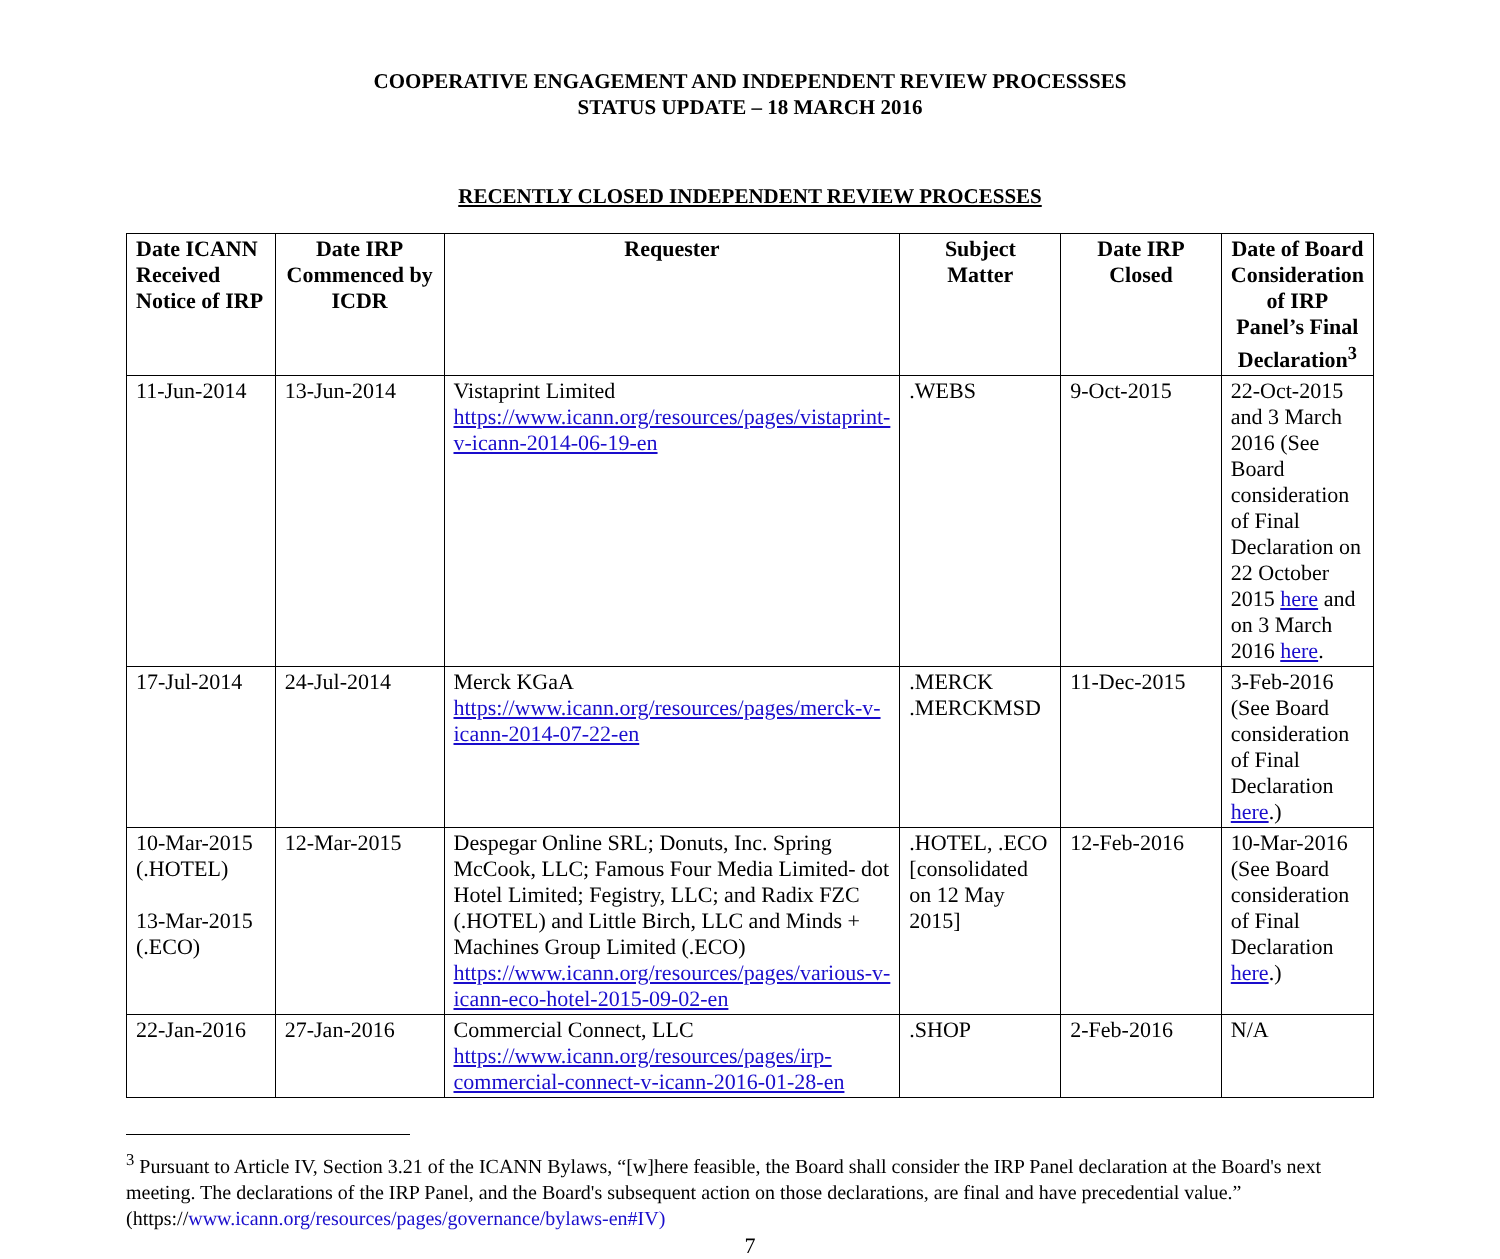COOPERATIVE ENGAGEMENT AND INDEPENDENT REVIEW PROCESSSES
STATUS UPDATE – 18 MARCH 2016
RECENTLY CLOSED INDEPENDENT REVIEW PROCESSES
| Date ICANN Received Notice of IRP | Date IRP Commenced by ICDR | Requester | Subject Matter | Date IRP Closed | Date of Board Consideration of IRP Panel’s Final Declaration<sup>3</sup> |
| --- | --- | --- | --- | --- | --- |
| 11-Jun-2014 | 13-Jun-2014 | Vistaprint Limited https://www.icann.org/resources/pages/vistaprint-v-icann-2014-06-19-en | .WEBS | 9-Oct-2015 | 22-Oct-2015 and 3 March 2016 (See Board consideration of Final Declaration on 22 October 2015 here and on 3 March 2016 here . |
| 17-Jul-2014 | 24-Jul-2014 | Merck KGaA https://www.icann.org/resources/pages/merck-v-icann-2014-07-22-en | .MERCK .MERCKMSD | 11-Dec-2015 | 3-Feb-2016 (See Board consideration of Final Declaration here .) |
| 10-Mar-2015 (.HOTEL) 13-Mar-2015 (.ECO) | 12-Mar-2015 | Despegar Online SRL; Donuts, Inc. Spring McCook, LLC; Famous Four Media Limited- dot Hotel Limited; Fegistry, LLC; and Radix FZC (.HOTEL) and Little Birch, LLC and Minds + Machines Group Limited (.ECO) https://www.icann.org/resources/pages/various-v-icann-eco-hotel-2015-09-02-en | .HOTEL, .ECO [consolidated on 12 May 2015] | 12-Feb-2016 | 10-Mar-2016 (See Board consideration of Final Declaration here .) |
| 22-Jan-2016 | 27-Jan-2016 | Commercial Connect, LLC https://www.icann.org/resources/pages/irp-commercial-connect-v-icann-2016-01-28-en | .SHOP | 2-Feb-2016 | N/A |
<sup>3</sup> Pursuant to Article IV, Section 3.21 of the ICANN Bylaws, “[w]here feasible, the Board shall consider the IRP Panel declaration at the Board's next meeting. The declarations of the IRP Panel, and the Board's subsequent action on those declarations, are final and have precedential value.” (https://www.icann.org/resources/pages/governance/bylaws-en#IV)
7